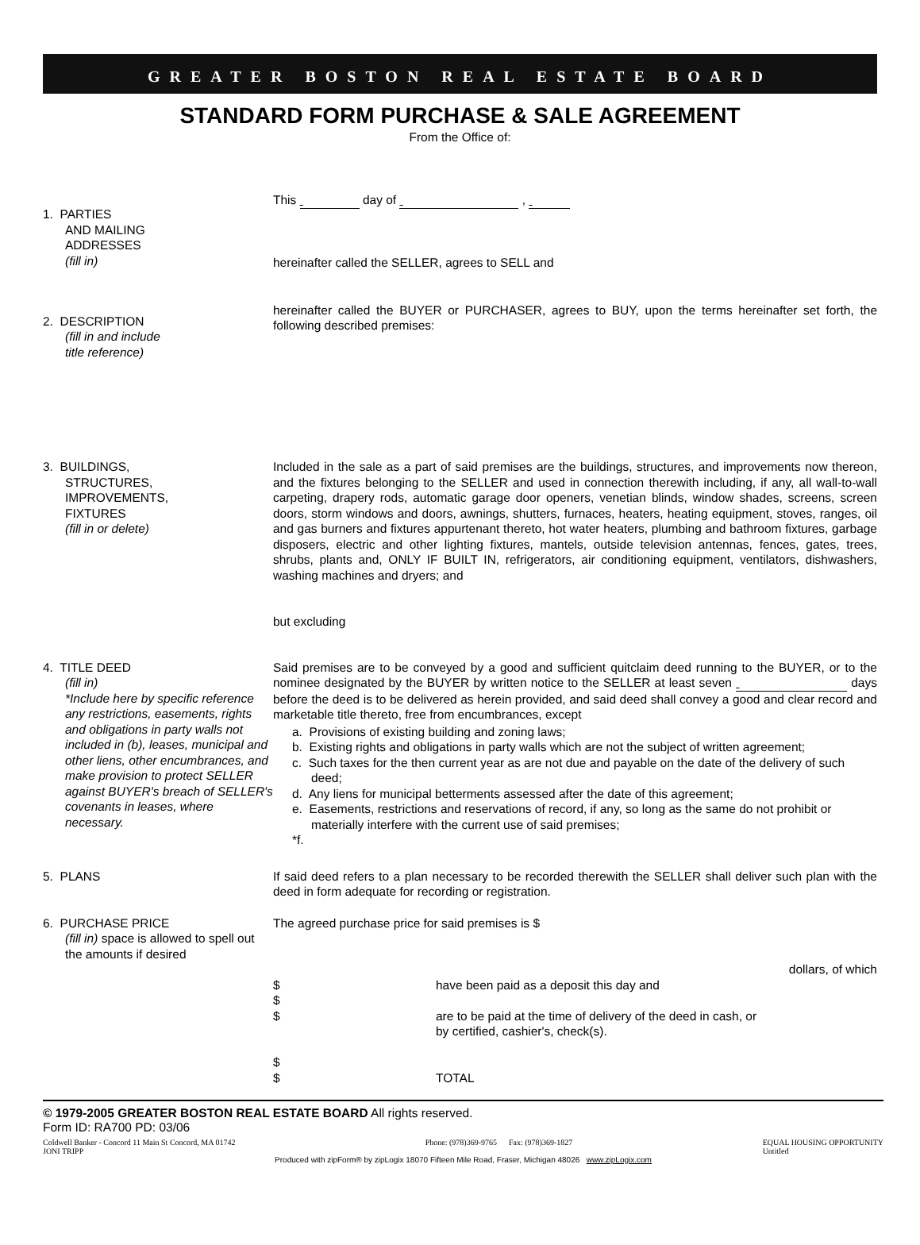GREATER BOSTON REAL ESTATE BOARD
STANDARD FORM PURCHASE & SALE AGREEMENT
From the Office of:
1. PARTIES
AND MAILING
ADDRESSES
(fill in)
This day of ,
hereinafter called the SELLER, agrees to SELL and
2. DESCRIPTION
(fill in and include
title reference)
hereinafter called the BUYER or PURCHASER, agrees to BUY, upon the terms hereinafter set forth, the following described premises:
3. BUILDINGS,
STRUCTURES,
IMPROVEMENTS,
FIXTURES
(fill in or delete)
Included in the sale as a part of said premises are the buildings, structures, and improvements now thereon, and the fixtures belonging to the SELLER and used in connection therewith including, if any, all wall-to-wall carpeting, drapery rods, automatic garage door openers, venetian blinds, window shades, screens, screen doors, storm windows and doors, awnings, shutters, furnaces, heaters, heating equipment, stoves, ranges, oil and gas burners and fixtures appurtenant thereto, hot water heaters, plumbing and bathroom fixtures, garbage disposers, electric and other lighting fixtures, mantels, outside television antennas, fences, gates, trees, shrubs, plants and, ONLY IF BUILT IN, refrigerators, air conditioning equipment, ventilators, dishwashers, washing machines and dryers; and
but excluding
4. TITLE DEED
(fill in)
*Include here by specific reference any restrictions, easements, rights and obligations in party walls not included in (b), leases, municipal and other liens, other encumbrances, and make provision to protect SELLER against BUYER's breach of SELLER's covenants in leases, where necessary.
Said premises are to be conveyed by a good and sufficient quitclaim deed running to the BUYER, or to the nominee designated by the BUYER by written notice to the SELLER at least seven days before the deed is to be delivered as herein provided, and said deed shall convey a good and clear record and marketable title thereto, free from encumbrances, except
a. Provisions of existing building and zoning laws;
b. Existing rights and obligations in party walls which are not the subject of written agreement;
c. Such taxes for the then current year as are not due and payable on the date of the delivery of such deed;
d. Any liens for municipal betterments assessed after the date of this agreement;
e. Easements, restrictions and reservations of record, if any, so long as the same do not prohibit or materially interfere with the current use of said premises;
*f.
5. PLANS If said deed refers to a plan necessary to be recorded therewith the SELLER shall deliver such plan with the deed in form adequate for recording or registration.
6. PURCHASE PRICE
(fill in) space is allowed to spell out the amounts if desired
The agreed purchase price for said premises is $
dollars, of which
$
$
$
$
$
have been paid as a deposit this day and
are to be paid at the time of delivery of the deed in cash, or
by certified, cashier's, check(s).
TOTAL
© 1979-2005 GREATER BOSTON REAL ESTATE BOARD All rights reserved.
Form ID: RA700 PD: 03/06
Coldwell Banker - Concord 11 Main St Concord, MA 01742
JONI TRIPP Phone: (978)369-9765 Fax: (978)369-1827 EQUAL HOUSING OPPORTUNITY
Untitled
Produced with zipForm® by zipLogix 18070 Fifteen Mile Road, Fraser, Michigan 48026 www.zipLogix.com